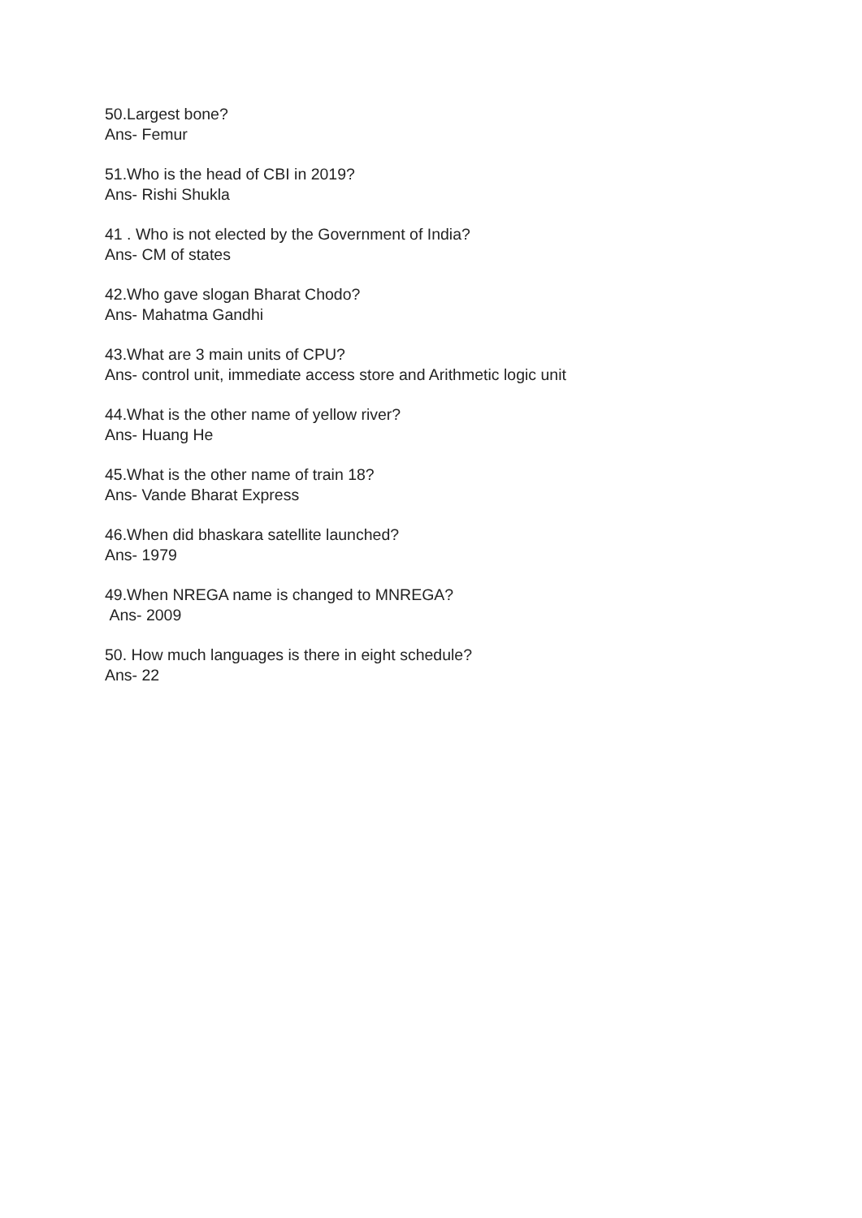50.Largest bone?
Ans- Femur
51.Who is the head of CBI in 2019?
Ans- Rishi Shukla
41 . Who is not elected by the Government of India?
Ans- CM of states
42.Who gave slogan Bharat Chodo?
Ans- Mahatma Gandhi
43.What are 3 main units of CPU?
Ans- control unit, immediate access store and Arithmetic logic unit
44.What is the other name of yellow river?
Ans- Huang He
45.What is the other name of train 18?
Ans- Vande Bharat Express
46.When did bhaskara satellite launched?
Ans- 1979
49.When NREGA name is changed to MNREGA?
Ans- 2009
50. How much languages is there in eight schedule?
Ans- 22